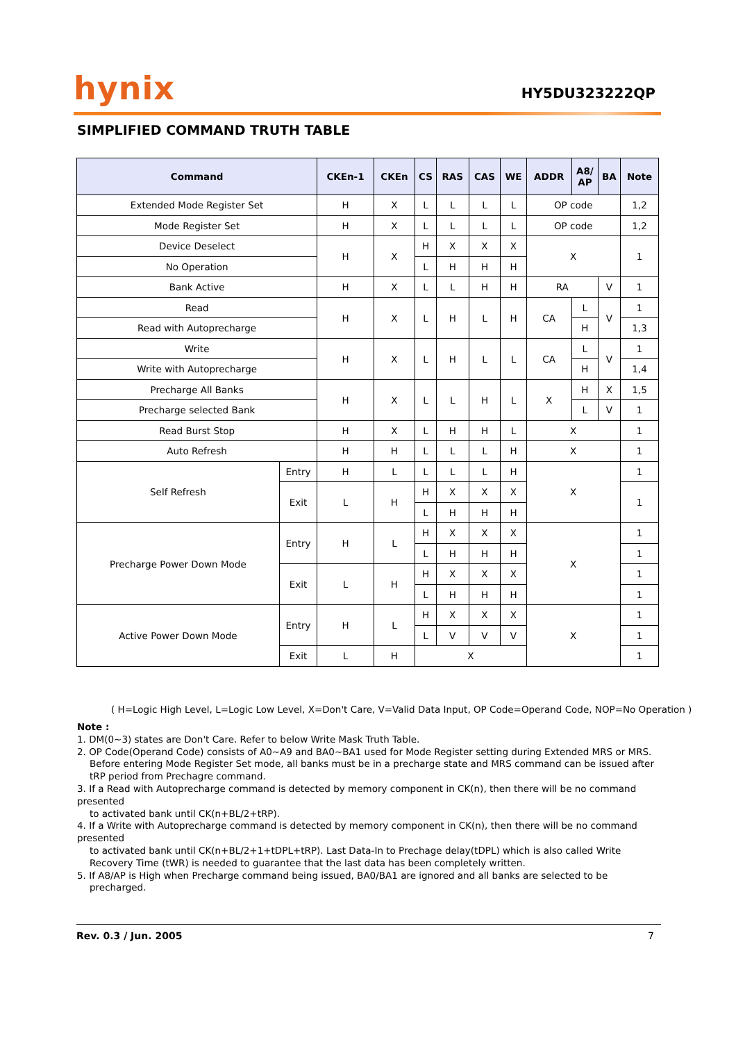hynix
HY5DU323222QP
SIMPLIFIED COMMAND TRUTH TABLE
| Command | | CKEn-1 | CKEn | CS | RAS | CAS | WE | ADDR | A8/ AP | BA | Note |
| --- | --- | --- | --- | --- | --- | --- | --- | --- | --- | --- | --- |
| Extended Mode Register Set | | H | X | L | L | L | L | OP code | | | 1,2 |
| Mode Register Set | | H | X | L | L | L | L | OP code | | | 1,2 |
| Device Deselect | | H | X | H | X | X | X | X | | | 1 |
| No Operation | | | | L | H | H | H | | | | |
| Bank Active | | H | X | L | L | H | H | RA | | V | 1 |
| Read | | H | X | L | H | L | H | CA | L | V | 1 |
| Read with Autoprecharge | | | | | | | | | H | | 1,3 |
| Write | | H | X | L | H | L | L | CA | L | V | 1 |
| Write with Autoprecharge | | | | | | | | | H | | 1,4 |
| Precharge All Banks | | H | X | L | L | H | L | X | H | X | 1,5 |
| Precharge selected Bank | | | | | | | | | L | V | 1 |
| Read Burst Stop | | H | X | L | H | H | L | X | | | 1 |
| Auto Refresh | | H | H | L | L | L | H | X | | | 1 |
| Self Refresh | Entry | H | L | L | L | L | H | X | | | 1 |
| | Exit | L | H | H | X | X | X | | | | 1 |
| | | | | L | H | H | H | | | | |
| Precharge Power Down Mode | Entry | H | L | H | X | X | X | X | | | 1 |
| | | | | L | H | H | H | | | | 1 |
| | Exit | L | H | H | X | X | X | | | | 1 |
| | | | | L | H | H | H | | | | 1 |
| Active Power Down Mode | Entry | H | L | H | X | X | X | X | | | 1 |
| | | | | L | V | V | V | | | | 1 |
| | Exit | L | H | X | | | | | | | 1 |
( H=Logic High Level, L=Logic Low Level, X=Don't Care, V=Valid Data Input, OP Code=Operand Code, NOP=No Operation )
Note :
1. DM(0~3) states are Don't Care. Refer to below Write Mask Truth Table.
2. OP Code(Operand Code) consists of A0~A9 and BA0~BA1 used for Mode Register setting during Extended MRS or MRS.
Before entering Mode Register Set mode, all banks must be in a precharge state and MRS command can be issued after tRP period from Prechagre command.
3. If a Read with Autoprecharge command is detected by memory component in CK(n), then there will be no command presented
to activated bank until CK(n+BL/2+tRP).
4. If a Write with Autoprecharge command is detected by memory component in CK(n), then there will be no command presented
to activated bank until CK(n+BL/2+1+tDPL+tRP). Last Data-In to Prechage delay(tDPL) which is also called Write Recovery Time (tWR) is needed to guarantee that the last data has been completely written.
5. If A8/AP is High when Precharge command being issued, BA0/BA1 are ignored and all banks are selected to be
precharged.
Rev. 0.3 / Jun. 2005 7